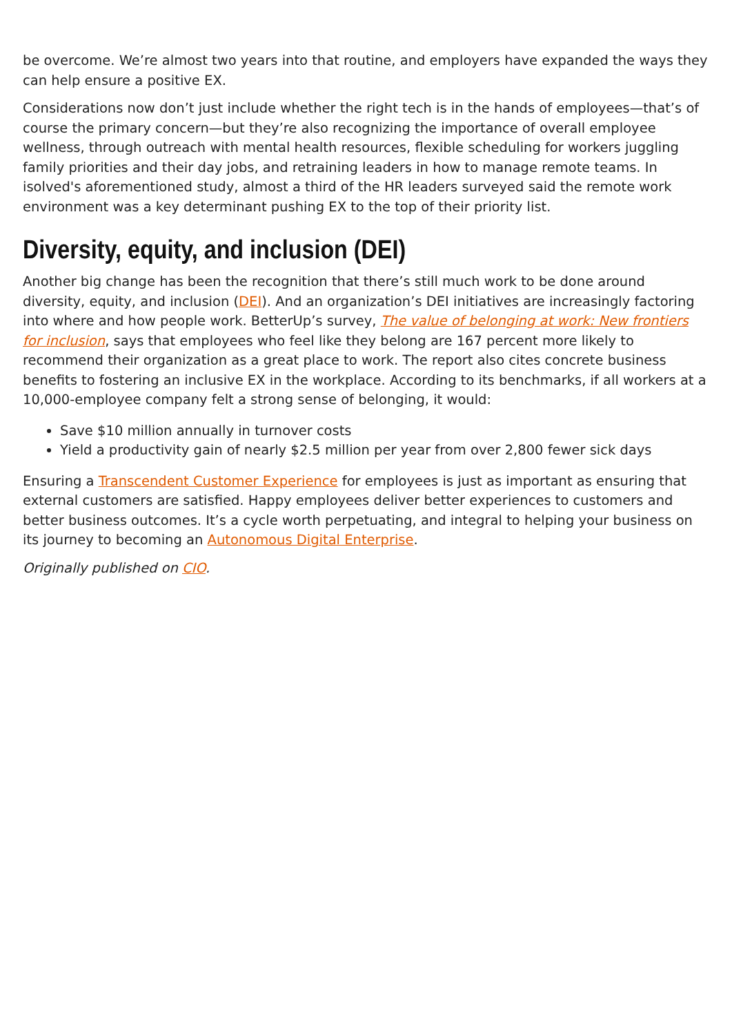be overcome. We’re almost two years into that routine, and employers have expanded the ways they can help ensure a positive EX.
Considerations now don’t just include whether the right tech is in the hands of employees—that’s of course the primary concern—but they’re also recognizing the importance of overall employee wellness, through outreach with mental health resources, flexible scheduling for workers juggling family priorities and their day jobs, and retraining leaders in how to manage remote teams. In isolved's aforementioned study, almost a third of the HR leaders surveyed said the remote work environment was a key determinant pushing EX to the top of their priority list.
Diversity, equity, and inclusion (DEI)
Another big change has been the recognition that there’s still much work to be done around diversity, equity, and inclusion (DEI). And an organization’s DEI initiatives are increasingly factoring into where and how people work. BetterUp’s survey, The value of belonging at work: New frontiers for inclusion, says that employees who feel like they belong are 167 percent more likely to recommend their organization as a great place to work. The report also cites concrete business benefits to fostering an inclusive EX in the workplace. According to its benchmarks, if all workers at a 10,000-employee company felt a strong sense of belonging, it would:
Save $10 million annually in turnover costs
Yield a productivity gain of nearly $2.5 million per year from over 2,800 fewer sick days
Ensuring a Transcendent Customer Experience for employees is just as important as ensuring that external customers are satisfied. Happy employees deliver better experiences to customers and better business outcomes. It’s a cycle worth perpetuating, and integral to helping your business on its journey to becoming an Autonomous Digital Enterprise.
Originally published on CIO.